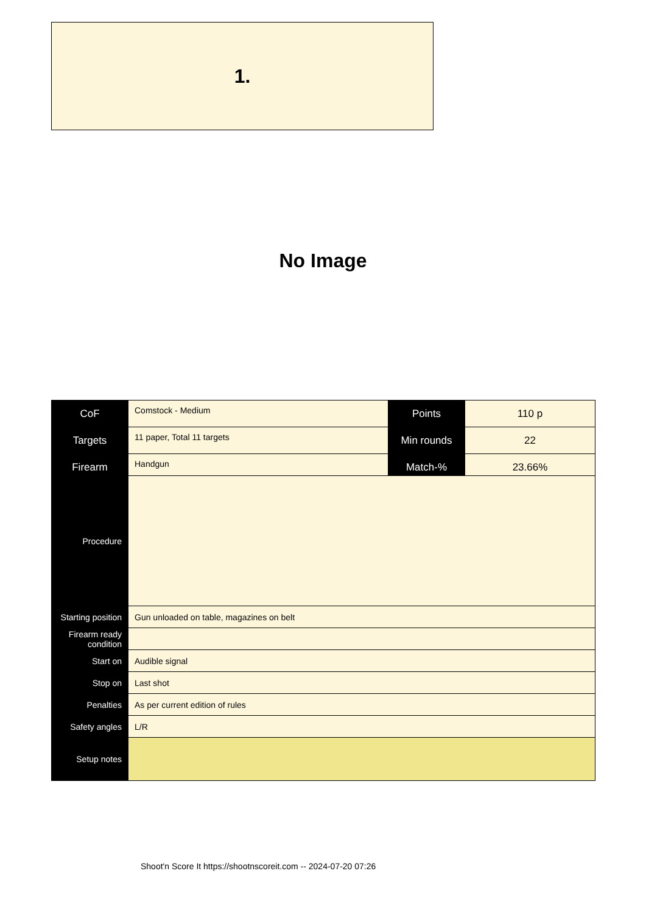1.
No Image
| CoF | Comstock - Medium | Points | 110 p |
| Targets | 11 paper, Total 11 targets | Min rounds | 22 |
| Firearm | Handgun | Match-% | 23.66% |
| Procedure | |
| Starting position | Gun unloaded on table, magazines on belt |
| Firearm ready condition | |
| Start on | Audible signal |
| Stop on | Last shot |
| Penalties | As per current edition of rules |
| Safety angles | L/R |
| Setup notes | |
Shoot'n Score It https://shootnscoreit.com -- 2024-07-20 07:26